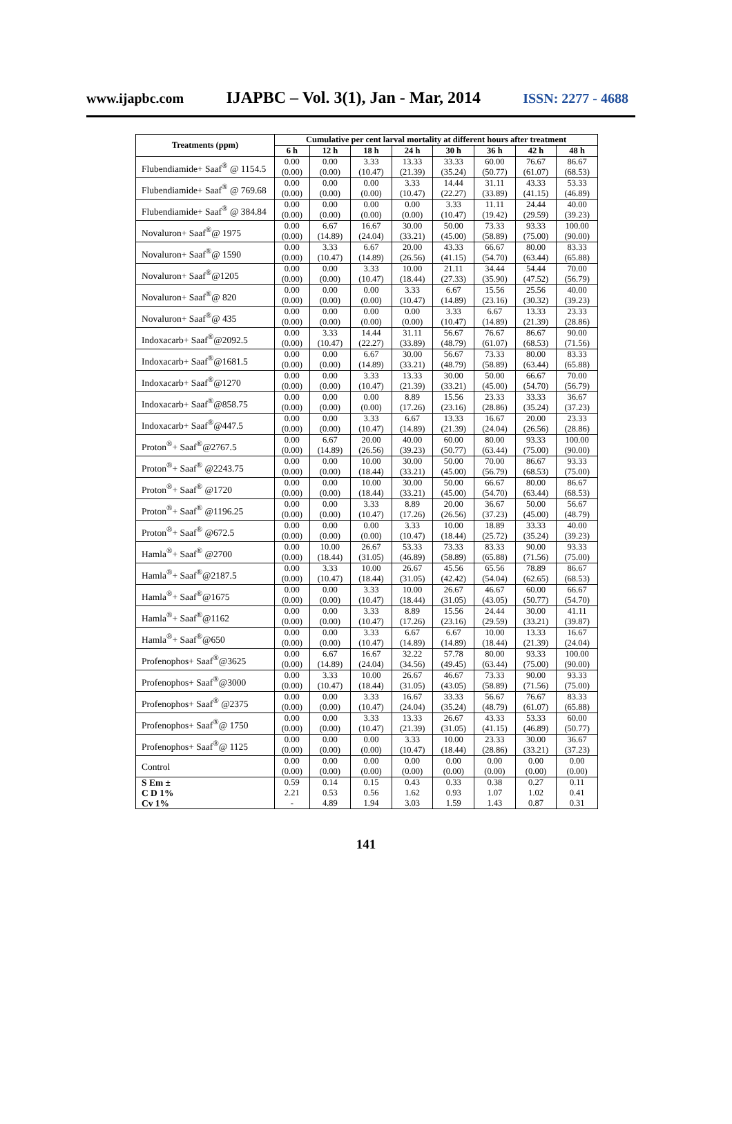www.ijapbc.com IJAPBC – Vol. 3(1), Jan - Mar, 2014 ISSN: 2277 - 4688
| Treatments (ppm) | Cumulative per cent larval mortality at different hours after treatment | | | | | | | |
| --- | --- | --- | --- | --- | --- | --- | --- | --- |
| | 6 h | 12 h | 18 h | 24 h | 30 h | 36 h | 42 h | 48 h |
| Flubendiamide+ Saaf<sup>®</sup> @ 1154.5 | 0.00 (0.00) | 0.00 (0.00) | 3.33 (10.47) | 13.33 (21.39) | 33.33 (35.24) | 60.00 (50.77) | 76.67 (61.07) | 86.67 (68.53) |
| Flubendiamide+ Saaf<sup>®</sup> @ 769.68 | 0.00 (0.00) | 0.00 (0.00) | 0.00 (0.00) | 3.33 (10.47) | 14.44 (22.27) | 31.11 (33.89) | 43.33 (41.15) | 53.33 (46.89) |
| Flubendiamide+ Saaf<sup>®</sup> @ 384.84 | 0.00 (0.00) | 0.00 (0.00) | 0.00 (0.00) | 0.00 (0.00) | 3.33 (10.47) | 11.11 (19.42) | 24.44 (29.59) | 40.00 (39.23) |
| Novaluron+ Saaf<sup>®</sup>@ 1975 | 0.00 (0.00) | 6.67 (14.89) | 16.67 (24.04) | 30.00 (33.21) | 50.00 (45.00) | 73.33 (58.89) | 93.33 (75.00) | 100.00 (90.00) |
| Novaluron+ Saaf<sup>®</sup>@ 1590 | 0.00 (0.00) | 3.33 (10.47) | 6.67 (14.89) | 20.00 (26.56) | 43.33 (41.15) | 66.67 (54.70) | 80.00 (63.44) | 83.33 (65.88) |
| Novaluron+ Saaf<sup>®</sup>@1205 | 0.00 (0.00) | 0.00 (0.00) | 3.33 (10.47) | 10.00 (18.44) | 21.11 (27.33) | 34.44 (35.90) | 54.44 (47.52) | 70.00 (56.79) |
| Novaluron+ Saaf<sup>®</sup>@ 820 | 0.00 (0.00) | 0.00 (0.00) | 0.00 (0.00) | 3.33 (10.47) | 6.67 (14.89) | 15.56 (23.16) | 25.56 (30.32) | 40.00 (39.23) |
| Novaluron+ Saaf<sup>®</sup>@ 435 | 0.00 (0.00) | 0.00 (0.00) | 0.00 (0.00) | 0.00 (0.00) | 3.33 (10.47) | 6.67 (14.89) | 13.33 (21.39) | 23.33 (28.86) |
| Indoxacarb+ Saaf<sup>®</sup>@2092.5 | 0.00 (0.00) | 3.33 (10.47) | 14.44 (22.27) | 31.11 (33.89) | 56.67 (48.79) | 76.67 (61.07) | 86.67 (68.53) | 90.00 (71.56) |
| Indoxacarb+ Saaf<sup>®</sup>@1681.5 | 0.00 (0.00) | 0.00 (0.00) | 6.67 (14.89) | 30.00 (33.21) | 56.67 (48.79) | 73.33 (58.89) | 80.00 (63.44) | 83.33 (65.88) |
| Indoxacarb+ Saaf<sup>®</sup>@1270 | 0.00 (0.00) | 0.00 (0.00) | 3.33 (10.47) | 13.33 (21.39) | 30.00 (33.21) | 50.00 (45.00) | 66.67 (54.70) | 70.00 (56.79) |
| Indoxacarb+ Saaf<sup>®</sup>@858.75 | 0.00 (0.00) | 0.00 (0.00) | 0.00 (0.00) | 8.89 (17.26) | 15.56 (23.16) | 23.33 (28.86) | 33.33 (35.24) | 36.67 (37.23) |
| Indoxacarb+ Saaf<sup>®</sup>@447.5 | 0.00 (0.00) | 0.00 (0.00) | 3.33 (10.47) | 6.67 (14.89) | 13.33 (21.39) | 16.67 (24.04) | 20.00 (26.56) | 23.33 (28.86) |
| Proton<sup>®</sup>+ Saaf<sup>®</sup>@2767.5 | 0.00 (0.00) | 6.67 (14.89) | 20.00 (26.56) | 40.00 (39.23) | 60.00 (50.77) | 80.00 (63.44) | 93.33 (75.00) | 100.00 (90.00) |
| Proton<sup>®</sup>+ Saaf<sup>®</sup> @2243.75 | 0.00 (0.00) | 0.00 (0.00) | 10.00 (18.44) | 30.00 (33.21) | 50.00 (45.00) | 70.00 (56.79) | 86.67 (68.53) | 93.33 (75.00) |
| Proton<sup>®</sup>+ Saaf<sup>®</sup> @1720 | 0.00 (0.00) | 0.00 (0.00) | 10.00 (18.44) | 30.00 (33.21) | 50.00 (45.00) | 66.67 (54.70) | 80.00 (63.44) | 86.67 (68.53) |
| Proton<sup>®</sup>+ Saaf<sup>®</sup> @1196.25 | 0.00 (0.00) | 0.00 (0.00) | 3.33 (10.47) | 8.89 (17.26) | 20.00 (26.56) | 36.67 (37.23) | 50.00 (45.00) | 56.67 (48.79) |
| Proton<sup>®</sup>+ Saaf<sup>®</sup> @672.5 | 0.00 (0.00) | 0.00 (0.00) | 0.00 (0.00) | 3.33 (10.47) | 10.00 (18.44) | 18.89 (25.72) | 33.33 (35.24) | 40.00 (39.23) |
| Hamla<sup>®</sup>+ Saaf<sup>®</sup> @2700 | 0.00 (0.00) | 10.00 (18.44) | 26.67 (31.05) | 53.33 (46.89) | 73.33 (58.89) | 83.33 (65.88) | 90.00 (71.56) | 93.33 (75.00) |
| Hamla<sup>®</sup>+ Saaf<sup>®</sup>@2187.5 | 0.00 (0.00) | 3.33 (10.47) | 10.00 (18.44) | 26.67 (31.05) | 45.56 (42.42) | 65.56 (54.04) | 78.89 (62.65) | 86.67 (68.53) |
| Hamla<sup>®</sup>+ Saaf<sup>®</sup>@1675 | 0.00 (0.00) | 0.00 (0.00) | 3.33 (10.47) | 10.00 (18.44) | 26.67 (31.05) | 46.67 (43.05) | 60.00 (50.77) | 66.67 (54.70) |
| Hamla<sup>®</sup>+ Saaf<sup>®</sup>@1162 | 0.00 (0.00) | 0.00 (0.00) | 3.33 (10.47) | 8.89 (17.26) | 15.56 (23.16) | 24.44 (29.59) | 30.00 (33.21) | 41.11 (39.87) |
| Hamla<sup>®</sup>+ Saaf<sup>®</sup>@650 | 0.00 (0.00) | 0.00 (0.00) | 3.33 (10.47) | 6.67 (14.89) | 6.67 (14.89) | 10.00 (18.44) | 13.33 (21.39) | 16.67 (24.04) |
| Profenophos+ Saaf<sup>®</sup>@3625 | 0.00 (0.00) | 6.67 (14.89) | 16.67 (24.04) | 32.22 (34.56) | 57.78 (49.45) | 80.00 (63.44) | 93.33 (75.00) | 100.00 (90.00) |
| Profenophos+ Saaf<sup>®</sup>@3000 | 0.00 (0.00) | 3.33 (10.47) | 10.00 (18.44) | 26.67 (31.05) | 46.67 (43.05) | 73.33 (58.89) | 90.00 (71.56) | 93.33 (75.00) |
| Profenophos+ Saaf<sup>®</sup> @2375 | 0.00 (0.00) | 0.00 (0.00) | 3.33 (10.47) | 16.67 (24.04) | 33.33 (35.24) | 56.67 (48.79) | 76.67 (61.07) | 83.33 (65.88) |
| Profenophos+ Saaf<sup>®</sup>@ 1750 | 0.00 (0.00) | 0.00 (0.00) | 3.33 (10.47) | 13.33 (21.39) | 26.67 (31.05) | 43.33 (41.15) | 53.33 (46.89) | 60.00 (50.77) |
| Profenophos+ Saaf<sup>®</sup>@ 1125 | 0.00 (0.00) | 0.00 (0.00) | 0.00 (0.00) | 3.33 (10.47) | 10.00 (18.44) | 23.33 (28.86) | 30.00 (33.21) | 36.67 (37.23) |
| Control | 0.00 (0.00) | 0.00 (0.00) | 0.00 (0.00) | 0.00 (0.00) | 0.00 (0.00) | 0.00 (0.00) | 0.00 (0.00) | 0.00 (0.00) |
| S Em ± C D 1% Cv 1% | 0.59 2.21 - | 0.14 0.53 4.89 | 0.15 0.56 1.94 | 0.43 1.62 3.03 | 0.33 0.93 1.59 | 0.38 1.07 1.43 | 0.27 1.02 0.87 | 0.11 0.41 0.31 |
141